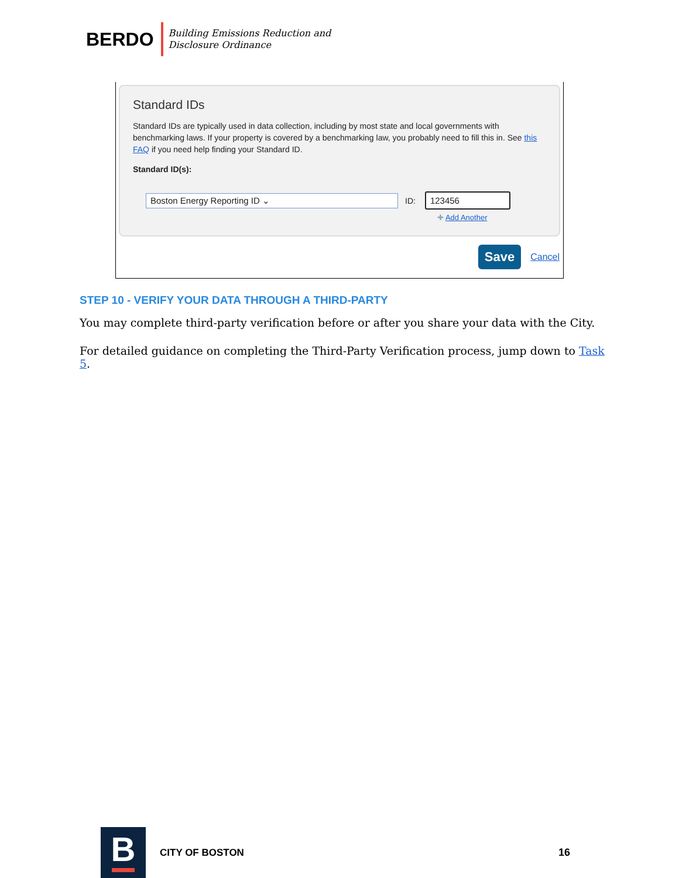BERDO
Building Emissions Reduction and
Disclosure Ordinance
Standard IDs
Standard IDs are typically used in data collection, including by most state and local governments with benchmarking laws. If your property is covered by a benchmarking law, you probably need to fill this in. See this FAQ if you need help finding your Standard ID.
Standard ID(s):
Boston Energy Reporting ID ⌄
ID:
123456
✚ Add Another
Save
Cancel
STEP 10 - VERIFY YOUR DATA THROUGH A THIRD-PARTY
You may complete third-party verification before or after you share your data with the City.
For detailed guidance on completing the Third-Party Verification process, jump down to Task 5.
B
CITY OF BOSTON 16